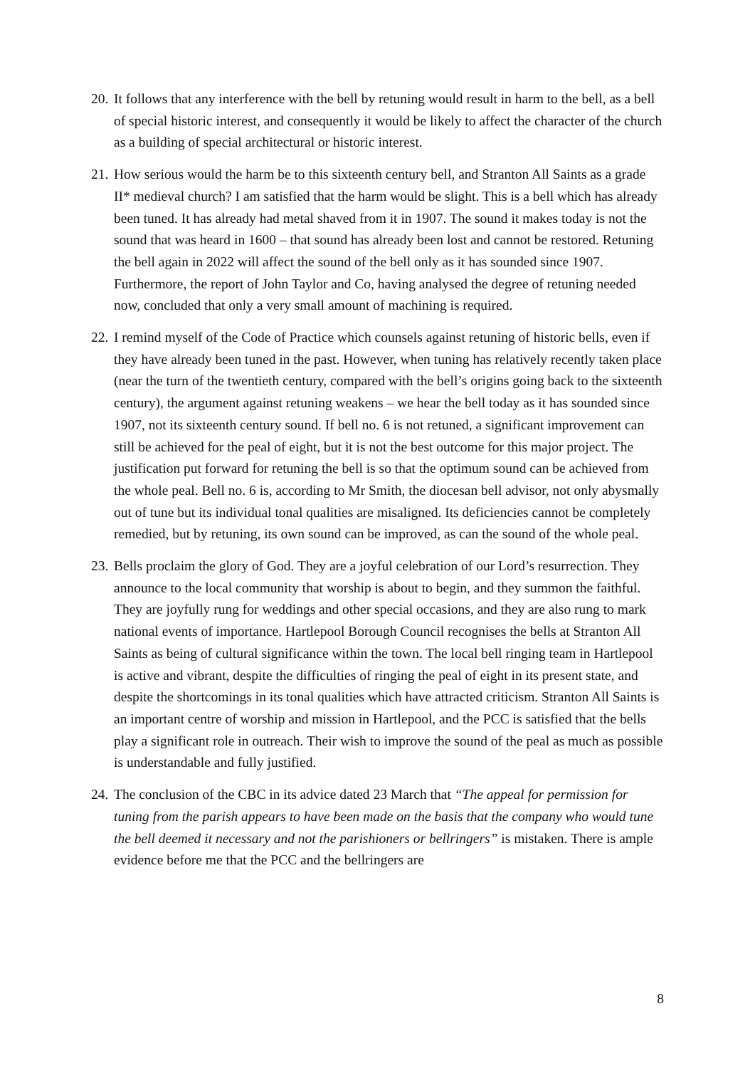20.
It follows that any interference with the bell by retuning would result in harm to the bell, as a bell of special historic interest, and consequently it would be likely to affect the character of the church as a building of special architectural or historic interest.
21.
How serious would the harm be to this sixteenth century bell, and Stranton All Saints as a grade II* medieval church? I am satisfied that the harm would be slight. This is a bell which has already been tuned. It has already had metal shaved from it in 1907. The sound it makes today is not the sound that was heard in 1600 – that sound has already been lost and cannot be restored. Retuning the bell again in 2022 will affect the sound of the bell only as it has sounded since 1907. Furthermore, the report of John Taylor and Co, having analysed the degree of retuning needed now, concluded that only a very small amount of machining is required.
22.
I remind myself of the Code of Practice which counsels against retuning of historic bells, even if they have already been tuned in the past. However, when tuning has relatively recently taken place (near the turn of the twentieth century, compared with the bell’s origins going back to the sixteenth century), the argument against retuning weakens – we hear the bell today as it has sounded since 1907, not its sixteenth century sound. If bell no. 6 is not retuned, a significant improvement can still be achieved for the peal of eight, but it is not the best outcome for this major project. The justification put forward for retuning the bell is so that the optimum sound can be achieved from the whole peal. Bell no. 6 is, according to Mr Smith, the diocesan bell advisor, not only abysmally out of tune but its individual tonal qualities are misaligned. Its deficiencies cannot be completely remedied, but by retuning, its own sound can be improved, as can the sound of the whole peal.
23.
Bells proclaim the glory of God. They are a joyful celebration of our Lord’s resurrection. They announce to the local community that worship is about to begin, and they summon the faithful. They are joyfully rung for weddings and other special occasions, and they are also rung to mark national events of importance. Hartlepool Borough Council recognises the bells at Stranton All Saints as being of cultural significance within the town. The local bell ringing team in Hartlepool is active and vibrant, despite the difficulties of ringing the peal of eight in its present state, and despite the shortcomings in its tonal qualities which have attracted criticism. Stranton All Saints is an important centre of worship and mission in Hartlepool, and the PCC is satisfied that the bells play a significant role in outreach. Their wish to improve the sound of the peal as much as possible is understandable and fully justified.
24.
The conclusion of the CBC in its advice dated 23 March that “The appeal for permission for tuning from the parish appears to have been made on the basis that the company who would tune the bell deemed it necessary and not the parishioners or bellringers” is mistaken. There is ample evidence before me that the PCC and the bellringers are
8